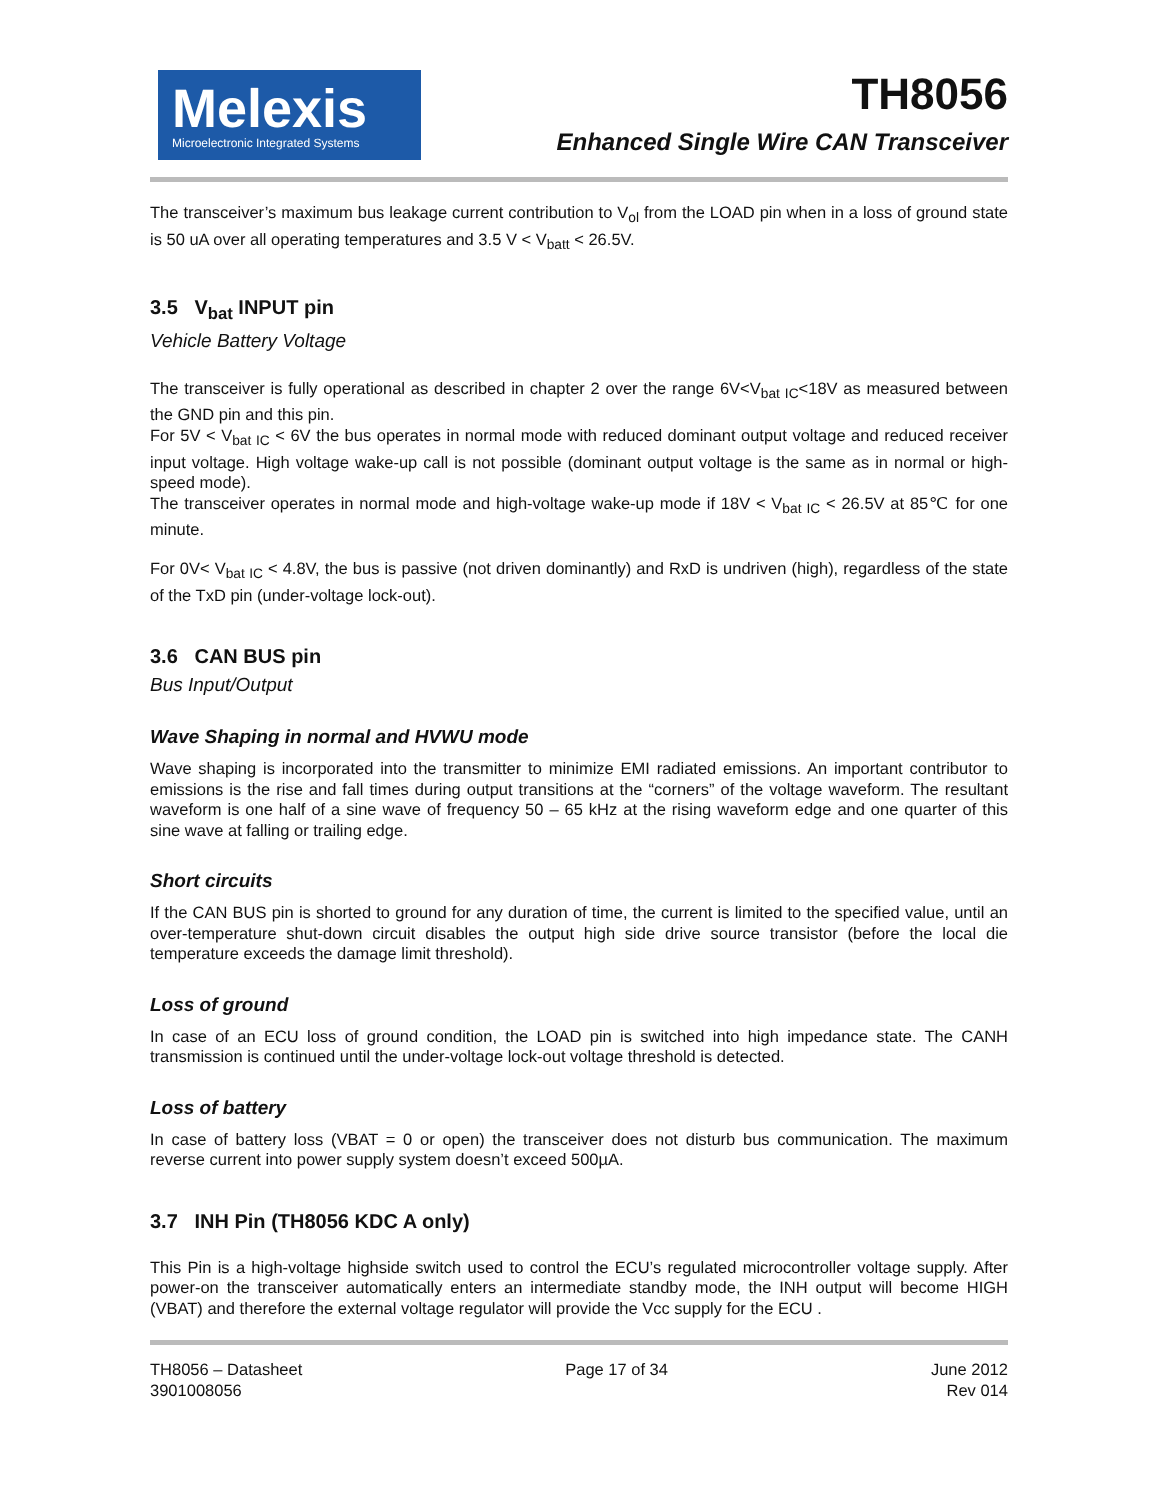Melexis
Microelectronic Integrated Systems
TH8056
Enhanced Single Wire CAN Transceiver
The transceiver’s maximum bus leakage current contribution to V<sub>ol</sub> from the LOAD pin when in a loss of ground state is 50 uA over all operating temperatures and 3.5 V < V<sub>batt</sub> < 26.5V.
3.5 V<sub>bat</sub> INPUT pin
Vehicle Battery Voltage
The transceiver is fully operational as described in chapter 2 over the range 6V<V<sub>bat IC</sub><18V as measured between the GND pin and this pin.
For 5V < V<sub>bat IC</sub> < 6V the bus operates in normal mode with reduced dominant output voltage and reduced receiver input voltage. High voltage wake-up call is not possible (dominant output voltage is the same as in normal or high-speed mode).
The transceiver operates in normal mode and high-voltage wake-up mode if 18V < V<sub>bat IC</sub> < 26.5V at 85℃ for one minute.
For 0V< V<sub>bat IC</sub> < 4.8V, the bus is passive (not driven dominantly) and RxD is undriven (high), regardless of the state of the TxD pin (under-voltage lock-out).
3.6 CAN BUS pin
Bus Input/Output
Wave Shaping in normal and HVWU mode
Wave shaping is incorporated into the transmitter to minimize EMI radiated emissions. An important contributor to emissions is the rise and fall times during output transitions at the “corners” of the voltage waveform. The resultant waveform is one half of a sine wave of frequency 50 – 65 kHz at the rising waveform edge and one quarter of this sine wave at falling or trailing edge.
Short circuits
If the CAN BUS pin is shorted to ground for any duration of time, the current is limited to the specified value, until an over-temperature shut-down circuit disables the output high side drive source transistor (before the local die temperature exceeds the damage limit threshold).
Loss of ground
In case of an ECU loss of ground condition, the LOAD pin is switched into high impedance state. The CANH transmission is continued until the under-voltage lock-out voltage threshold is detected.
Loss of battery
In case of battery loss (VBAT = 0 or open) the transceiver does not disturb bus communication. The maximum reverse current into power supply system doesn’t exceed 500µA.
3.7 INH Pin (TH8056 KDC A only)
This Pin is a high-voltage highside switch used to control the ECU’s regulated microcontroller voltage supply. After power-on the transceiver automatically enters an intermediate standby mode, the INH output will become HIGH (VBAT) and therefore the external voltage regulator will provide the Vcc supply for the ECU .
TH8056 – Datasheet
3901008056
Page 17 of 34 June 2012
Rev 014